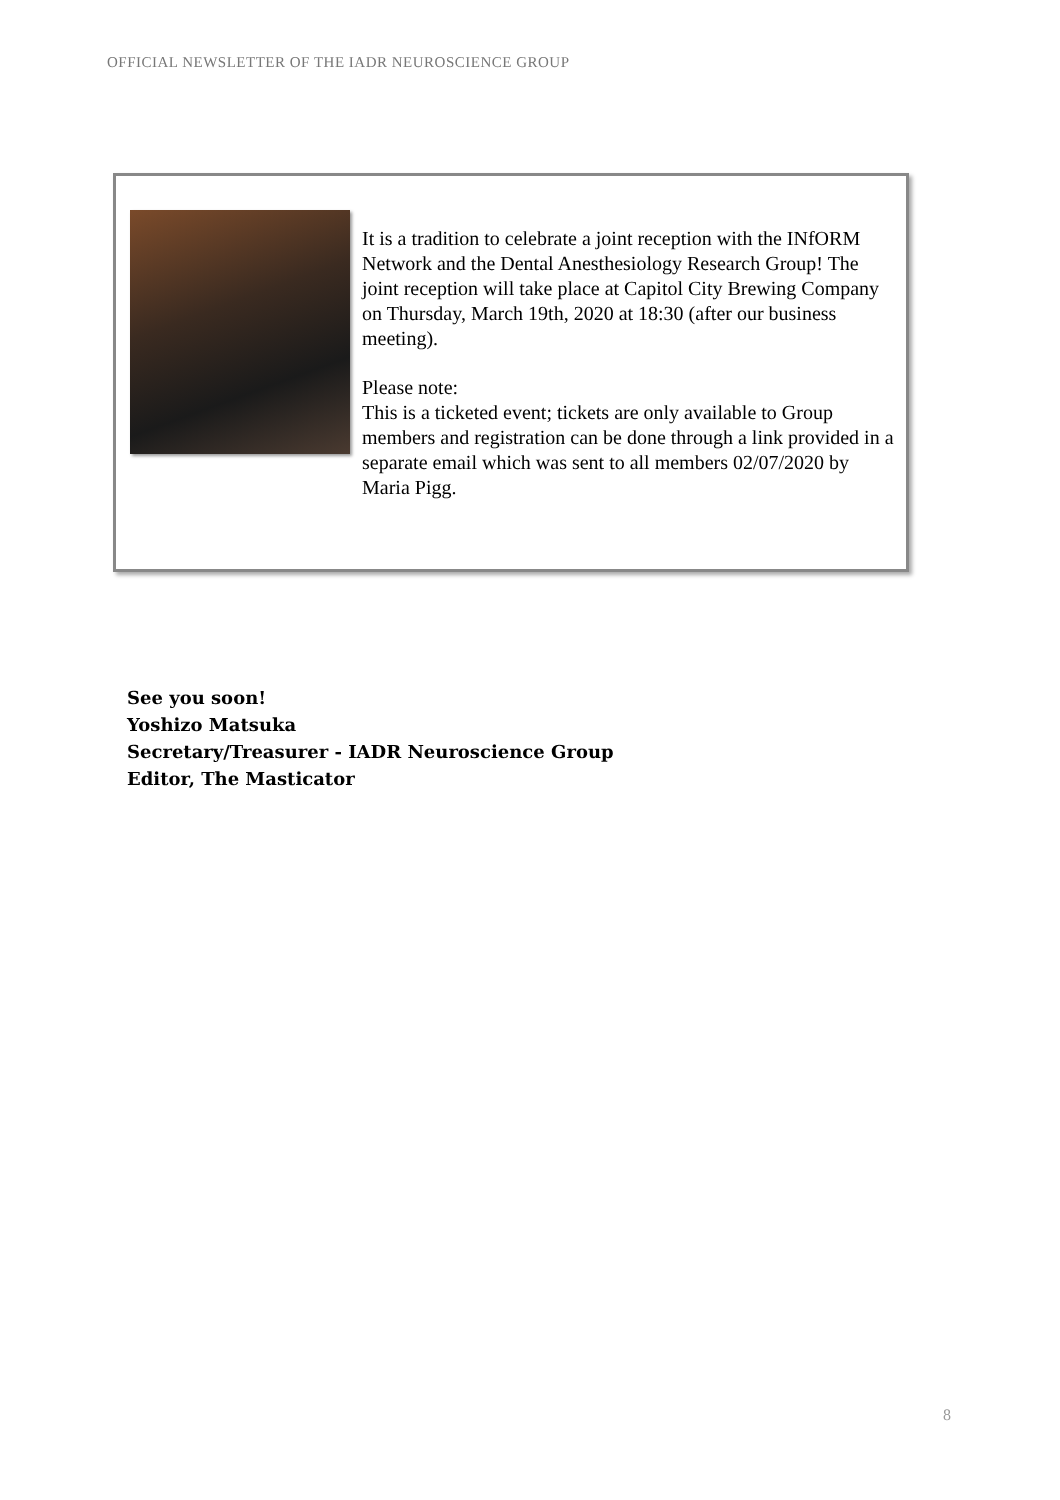OFFICIAL NEWSLETTER OF THE IADR NEUROSCIENCE GROUP
It is a tradition to celebrate a joint reception with the INfORM Network and the Dental Anesthesiology Research Group! The joint reception will take place at Capitol City Brewing Company on Thursday, March 19th, 2020 at 18:30 (after our business meeting).
Please note:
This is a ticketed event; tickets are only available to Group members and registration can be done through a link provided in a separate email which was sent to all members 02/07/2020 by Maria Pigg.
See you soon!
Yoshizo Matsuka
Secretary/Treasurer - IADR Neuroscience Group
Editor, The Masticator
8